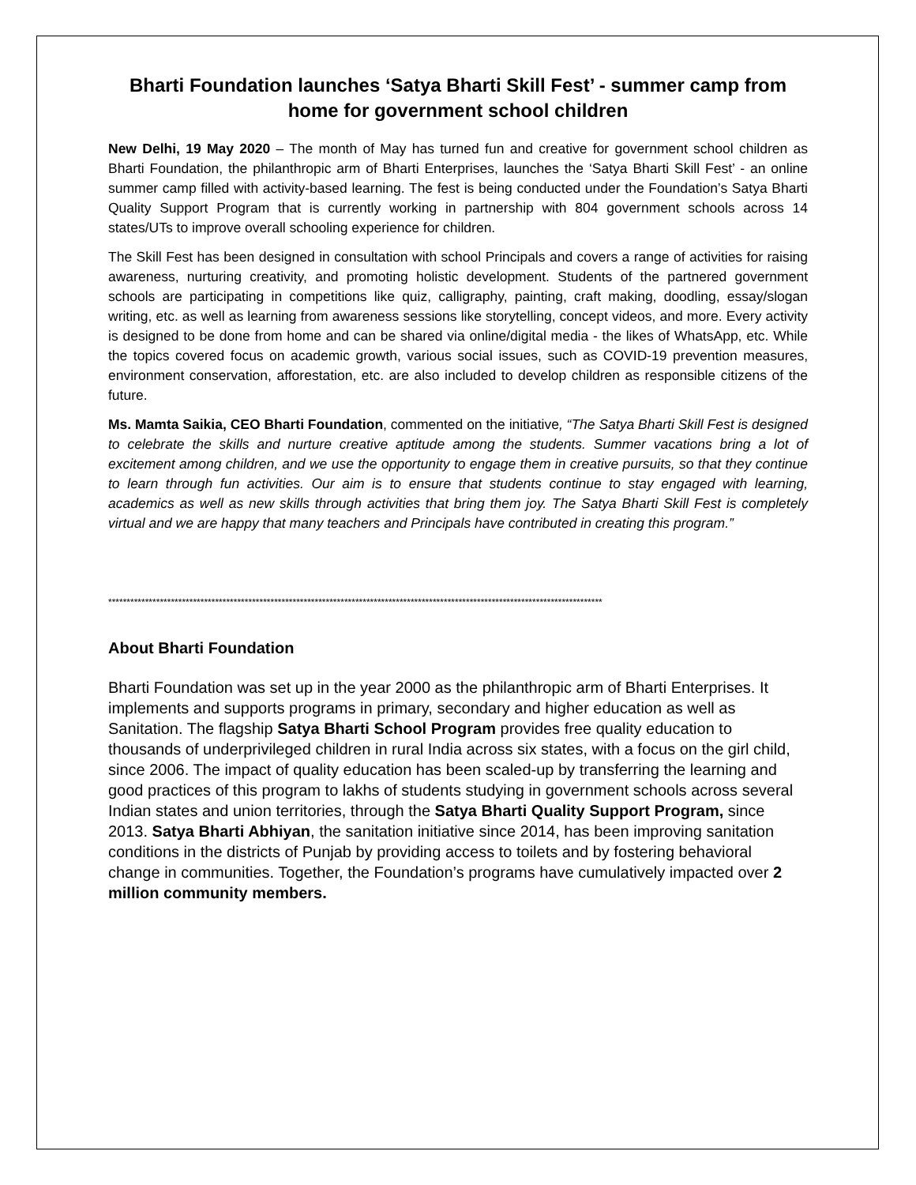Bharti Foundation launches ‘Satya Bharti Skill Fest’ - summer camp from home for government school children
New Delhi, 19 May 2020 – The month of May has turned fun and creative for government school children as Bharti Foundation, the philanthropic arm of Bharti Enterprises, launches the ‘Satya Bharti Skill Fest’ - an online summer camp filled with activity-based learning. The fest is being conducted under the Foundation’s Satya Bharti Quality Support Program that is currently working in partnership with 804 government schools across 14 states/UTs to improve overall schooling experience for children.
The Skill Fest has been designed in consultation with school Principals and covers a range of activities for raising awareness, nurturing creativity, and promoting holistic development. Students of the partnered government schools are participating in competitions like quiz, calligraphy, painting, craft making, doodling, essay/slogan writing, etc. as well as learning from awareness sessions like storytelling, concept videos, and more. Every activity is designed to be done from home and can be shared via online/digital media - the likes of WhatsApp, etc. While the topics covered focus on academic growth, various social issues, such as COVID-19 prevention measures, environment conservation, afforestation, etc. are also included to develop children as responsible citizens of the future.
Ms. Mamta Saikia, CEO Bharti Foundation, commented on the initiative, “The Satya Bharti Skill Fest is designed to celebrate the skills and nurture creative aptitude among the students. Summer vacations bring a lot of excitement among children, and we use the opportunity to engage them in creative pursuits, so that they continue to learn through fun activities. Our aim is to ensure that students continue to stay engaged with learning, academics as well as new skills through activities that bring them joy. The Satya Bharti Skill Fest is completely virtual and we are happy that many teachers and Principals have contributed in creating this program.”
**************************************************************************************************************************************
About Bharti Foundation
Bharti Foundation was set up in the year 2000 as the philanthropic arm of Bharti Enterprises. It implements and supports programs in primary, secondary and higher education as well as Sanitation. The flagship Satya Bharti School Program provides free quality education to thousands of underprivileged children in rural India across six states, with a focus on the girl child, since 2006. The impact of quality education has been scaled-up by transferring the learning and good practices of this program to lakhs of students studying in government schools across several Indian states and union territories, through the Satya Bharti Quality Support Program, since 2013. Satya Bharti Abhiyan, the sanitation initiative since 2014, has been improving sanitation conditions in the districts of Punjab by providing access to toilets and by fostering behavioral change in communities. Together, the Foundation’s programs have cumulatively impacted over 2 million community members.